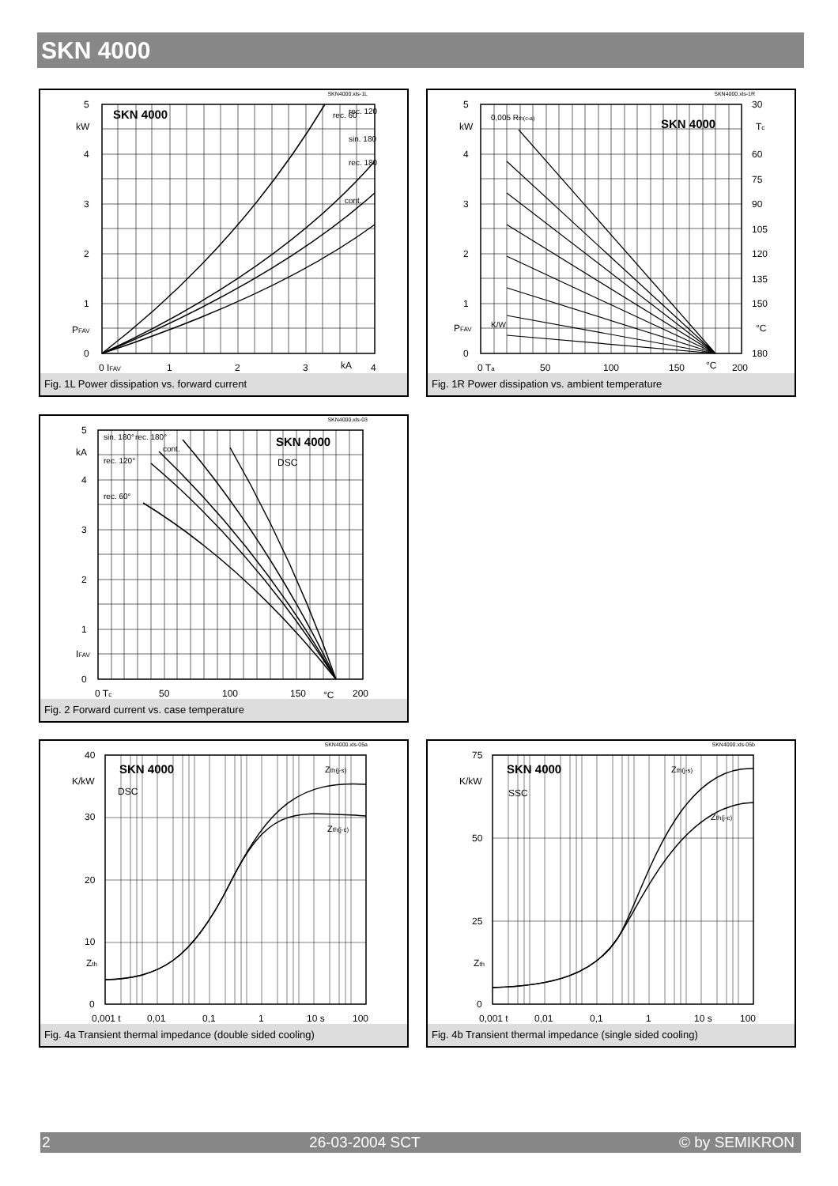SKN 4000
SKN4000.xls-1L
SKN 4000
5
kW
4
3
2
1
PFAV
0
0 IFAV
1
2
3
kA
4
rec. 60
rec. 120
sin. 180
rec. 180
cont.
Fig. 1L Power dissipation vs. forward current
SKN4000.xls-1R
SKN 4000
5
kW
4
3
2
1
PFAV
0
30
Tc
60
75
90
105
120
135
150
°C
180
0 Ta
50
100
150
°C
200
0,005 Rth(c-a)
K/W
Fig. 1R Power dissipation vs. ambient temperature
SKN4000.xls-03
SKN 4000
DSC
5
kA
4
3
2
1
IFAV
0
0 Tc
50
100
150
°C
200
sin. 180°
rec. 180°
cont.
rec. 120°
rec. 60°
Fig. 2 Forward current vs. case temperature
SKN4000.xls-05a
SKN 4000
DSC
40
K/kW
30
20
10
Zth
0
0,001 t
0,01
0,1
1
10 s
100
Zth(j-s)
Zth(j-c)
Fig. 4a Transient thermal impedance (double sided cooling)
SKN4000.xls-05b
SKN 4000
SSC
75
K/kW
50
25
Zth
0
0,001 t
0,01
0,1
1
10 s
100
Zth(j-s)
Zth(j-c)
Fig. 4b Transient thermal impedance (single sided cooling)
2 26-03-2004 SCT © by SEMIKRON